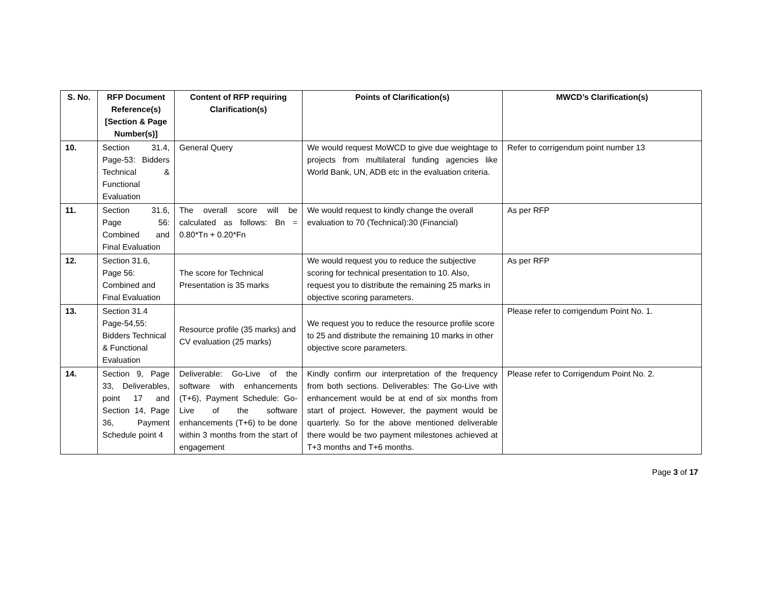| S. No. | RFP Document Reference(s) [Section & Page Number(s)] | Content of RFP requiring Clarification(s) | Points of Clarification(s) | MWCD’s Clarification(s) |
| --- | --- | --- | --- | --- |
| 10. | Section 31.4, Page-53: Bidders Technical & Functional Evaluation | General Query | We would request MoWCD to give due weightage to projects from multilateral funding agencies like World Bank, UN, ADB etc in the evaluation criteria. | Refer to corrigendum point number 13 |
| 11. | Section 31.6, Page 56: Combined and Final Evaluation | The overall score will be calculated as follows: Bn = 0.80*Tn + 0.20*Fn | We would request to kindly change the overall evaluation to 70 (Technical):30 (Financial) | As per RFP |
| 12. | Section 31.6, Page 56: Combined and Final Evaluation | The score for Technical Presentation is 35 marks | We would request you to reduce the subjective scoring for technical presentation to 10. Also, request you to distribute the remaining 25 marks in objective scoring parameters. | As per RFP |
| 13. | Section 31.4 Page-54,55: Bidders Technical & Functional Evaluation | Resource profile (35 marks) and CV evaluation (25 marks) | We request you to reduce the resource profile score to 25 and distribute the remaining 10 marks in other objective score parameters. | Please refer to corrigendum Point No. 1. |
| 14. | Section 9, Page 33, Deliverables, point 17 and Section 14, Page 36, Payment Schedule point 4 | Deliverable: Go-Live of the software with enhancements (T+6), Payment Schedule: Go-Live of the software enhancements (T+6) to be done within 3 months from the start of engagement | Kindly confirm our interpretation of the frequency from both sections. Deliverables: The Go-Live with enhancement would be at end of six months from start of project. However, the payment would be quarterly. So for the above mentioned deliverable there would be two payment milestones achieved at T+3 months and T+6 months. | Please refer to Corrigendum Point No. 2. |
Page 3 of 17